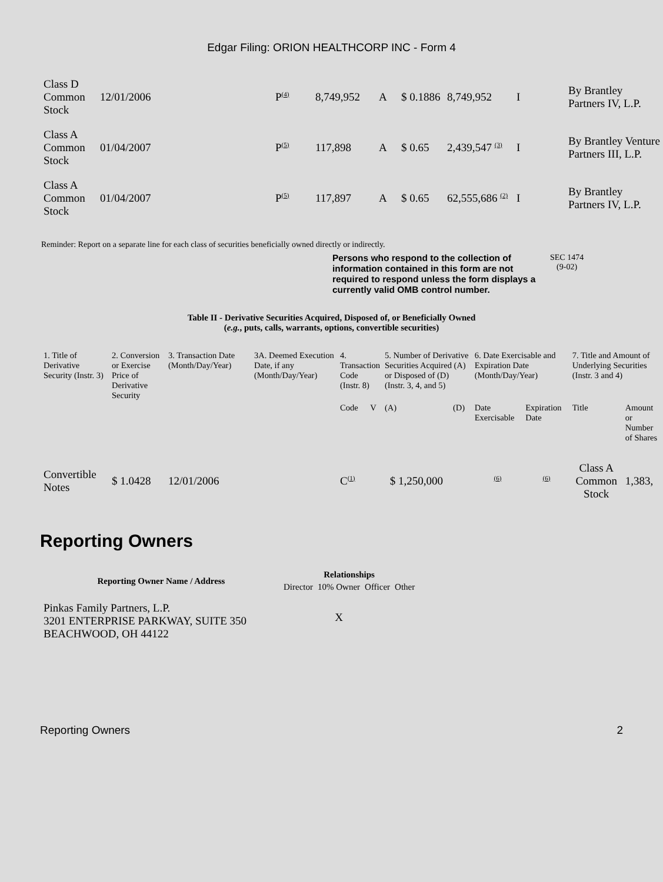Edgar Filing: ORION HEALTHCORP INC - Form 4
| Class D Common Stock | 12/01/2006 | P<sup>(4)</sup> | 8,749,952 | A | $ 0.1886 | 8,749,952 | I | By Brantley Partners IV, L.P. |
| Class A Common Stock | 01/04/2007 | P<sup>(5)</sup> | 117,898 | A | $ 0.65 | 2,439,547 <sup>(3)</sup> | I | By Brantley Venture Partners III, L.P. |
| Class A Common Stock | 01/04/2007 | P<sup>(5)</sup> | 117,897 | A | $ 0.65 | 62,555,686 <sup>(2)</sup> | I | By Brantley Partners IV, L.P. |
Reminder: Report on a separate line for each class of securities beneficially owned directly or indirectly.
Persons who respond to the collection of information contained in this form are not required to respond unless the form displays a currently valid OMB control number.
SEC 1474
(9-02)
Table II - Derivative Securities Acquired, Disposed of, or Beneficially Owned
(e.g., puts, calls, warrants, options, convertible securities)
| 1. Title of Derivative Security (Instr. 3) | 2. Conversion or Exercise Price of Derivative Security | 3. Transaction Date (Month/Day/Year) | 3A. Deemed Execution Date, if any (Month/Day/Year) | 4. Transaction Code (Instr. 8) | | 5. Number of Derivative Securities Acquired (A) or Disposed of (D) (Instr. 3, 4, and 5) | | 6. Date Exercisable and Expiration Date (Month/Day/Year) | | 7. Title and Amount of Underlying Securities (Instr. 3 and 4) | |
| | | | | Code | V | (A) | (D) | Date Exercisable | Expiration Date | Title | Amount or Number of Shares |
| Convertible Notes | $ 1.0428 | 12/01/2006 | | C<sup>(1)</sup> | | $ 1,250,000 | | <sup>(6)</sup> | <sup>(6)</sup> | Class A Common Stock | 1,383, |
Reporting Owners
| Reporting Owner Name / Address | Relationships | | | |
| --- | --- | --- | --- | --- |
| | Director | 10% Owner | Officer | Other |
| Pinkas Family Partners, L.P. 3201 ENTERPRISE PARKWAY, SUITE 350 BEACHWOOD, OH 44122 | | X | | |
Reporting Owners 2